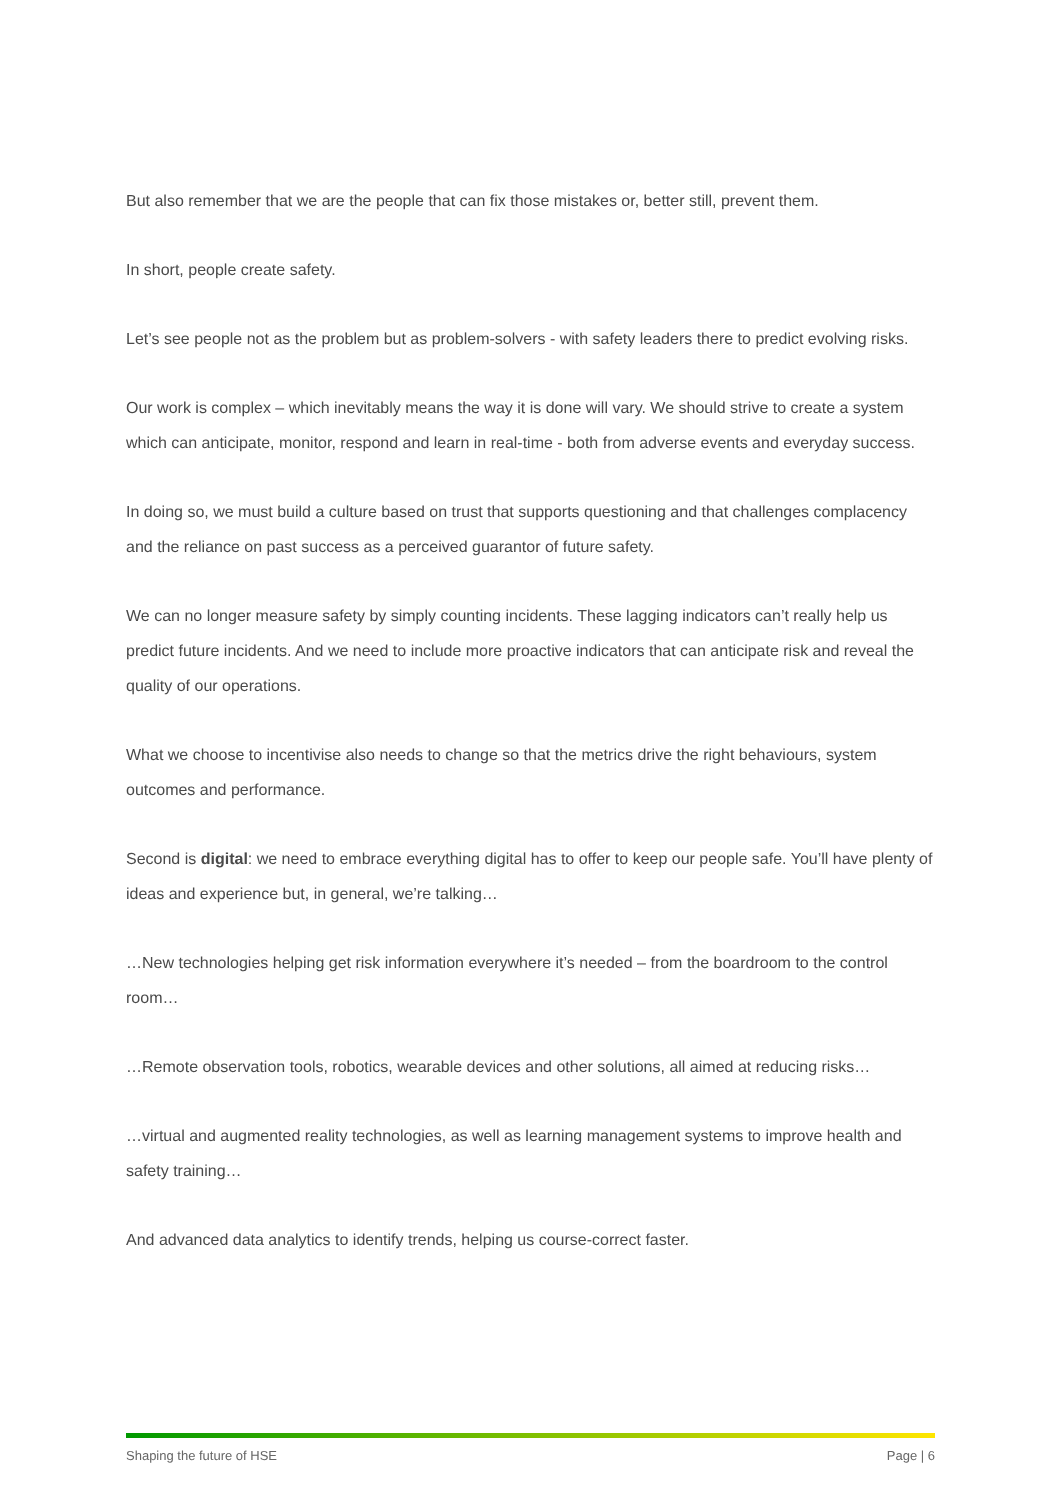But also remember that we are the people that can fix those mistakes or, better still, prevent them.
In short, people create safety.
Let’s see people not as the problem but as problem-solvers - with safety leaders there to predict evolving risks.
Our work is complex – which inevitably means the way it is done will vary. We should strive to create a system which can anticipate, monitor, respond and learn in real-time - both from adverse events and everyday success.
In doing so, we must build a culture based on trust that supports questioning and that challenges complacency and the reliance on past success as a perceived guarantor of future safety.
We can no longer measure safety by simply counting incidents. These lagging indicators can’t really help us predict future incidents. And we need to include more proactive indicators that can anticipate risk and reveal the quality of our operations.
What we choose to incentivise also needs to change so that the metrics drive the right behaviours, system outcomes and performance.
Second is digital: we need to embrace everything digital has to offer to keep our people safe. You’ll have plenty of ideas and experience but, in general, we’re talking…
…New technologies helping get risk information everywhere it’s needed – from the boardroom to the control room…
…Remote observation tools, robotics, wearable devices and other solutions, all aimed at reducing risks…
…virtual and augmented reality technologies, as well as learning management systems to improve health and safety training…
And advanced data analytics to identify trends, helping us course-correct faster.
Shaping the future of HSE Page | 6